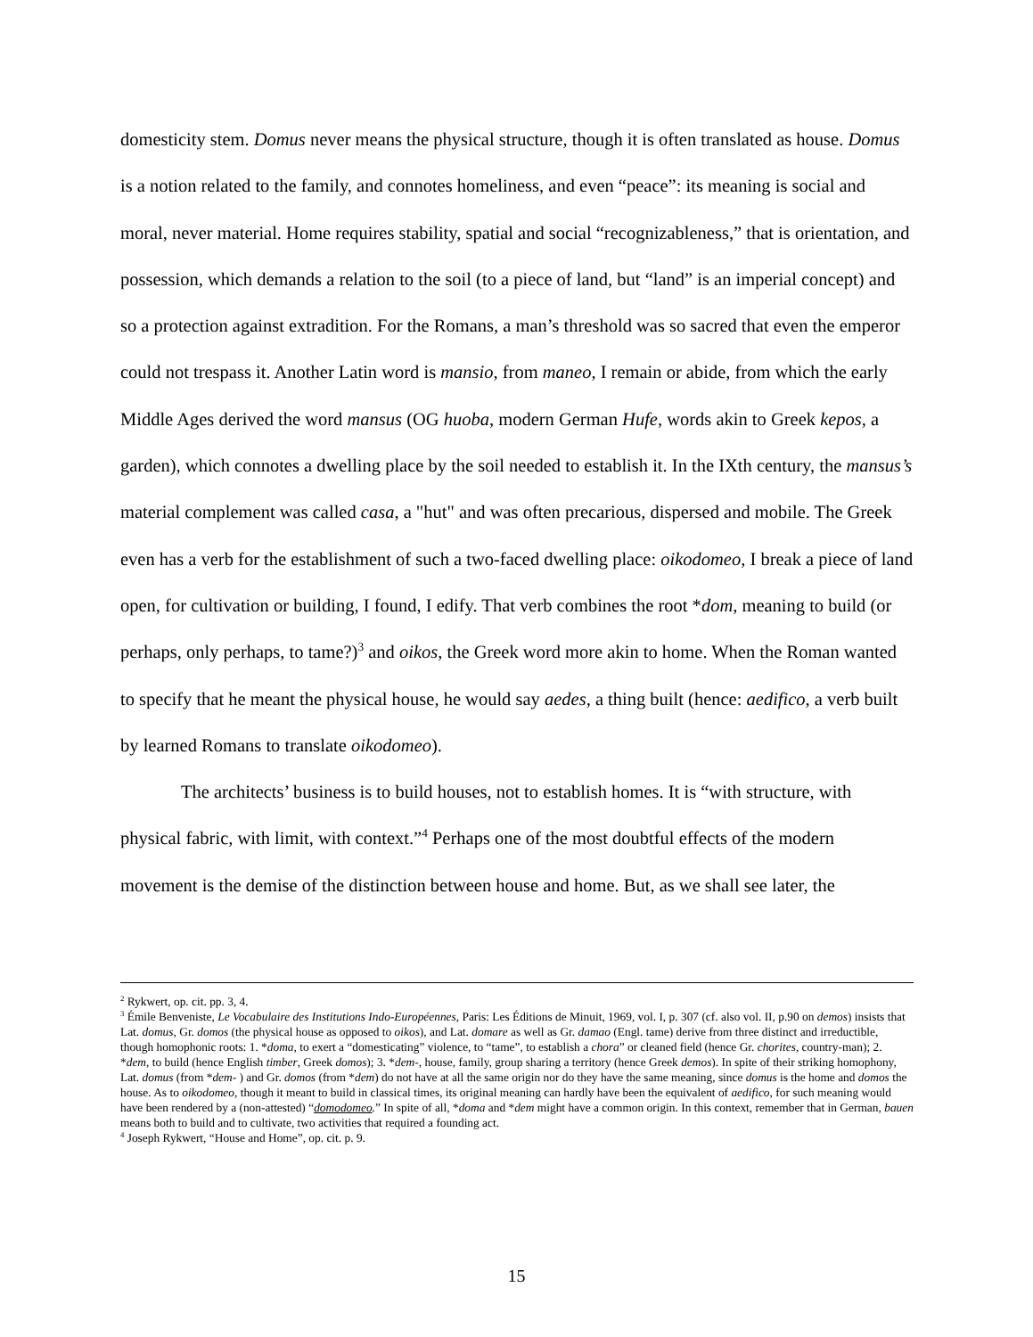domesticity stem. Domus never means the physical structure, though it is often translated as house. Domus is a notion related to the family, and connotes homeliness, and even “peace”: its meaning is social and moral, never material. Home requires stability, spatial and social “recognizableness,” that is orientation, and possession, which demands a relation to the soil (to a piece of land, but “land” is an imperial concept) and so a protection against extradition. For the Romans, a man’s threshold was so sacred that even the emperor could not trespass it. Another Latin word is mansio, from maneo, I remain or abide, from which the early Middle Ages derived the word mansus (OG huoba, modern German Hufe, words akin to Greek kepos, a garden), which connotes a dwelling place by the soil needed to establish it. In the IXth century, the mansus’s material complement was called casa, a "hut" and was often precarious, dispersed and mobile. The Greek even has a verb for the establishment of such a two-faced dwelling place: oikodomeo, I break a piece of land open, for cultivation or building, I found, I edify. That verb combines the root *dom, meaning to build (or perhaps, only perhaps, to tame?)<sup>3</sup> and oikos, the Greek word more akin to home. When the Roman wanted to specify that he meant the physical house, he would say aedes, a thing built (hence: aedifico, a verb built by learned Romans to translate oikodomeo).
The architects’ business is to build houses, not to establish homes. It is “with structure, with physical fabric, with limit, with context.”<sup>4</sup> Perhaps one of the most doubtful effects of the modern movement is the demise of the distinction between house and home. But, as we shall see later, the
<sup>2</sup> Rykwert, op. cit. pp. 3, 4.
<sup>3</sup> Émile Benveniste, Le Vocabulaire des Institutions Indo-Européennes, Paris: Les Éditions de Minuit, 1969, vol. I, p. 307 (cf. also vol. II, p.90 on demos) insists that Lat. domus, Gr. domos (the physical house as opposed to oikos), and Lat. domare as well as Gr. damao (Engl. tame) derive from three distinct and irreductible, though homophonic roots: 1. *doma, to exert a “domesticating” violence, to “tame”, to establish a chora” or cleaned field (hence Gr. chorites, country-man); 2. *dem, to build (hence English timber, Greek domos); 3. *dem-, house, family, group sharing a territory (hence Greek demos). In spite of their striking homophony, Lat. domus (from *dem- ) and Gr. domos (from *dem) do not have at all the same origin nor do they have the same meaning, since domus is the home and domos the house. As to oikodomeo, though it meant to build in classical times, its original meaning can hardly have been the equivalent of aedifico, for such meaning would have been rendered by a (non-attested) “domodomeo.” In spite of all, *doma and *dem might have a common origin. In this context, remember that in German, bauen means both to build and to cultivate, two activities that required a founding act.
<sup>4</sup> Joseph Rykwert, “House and Home”, op. cit. p. 9.
15